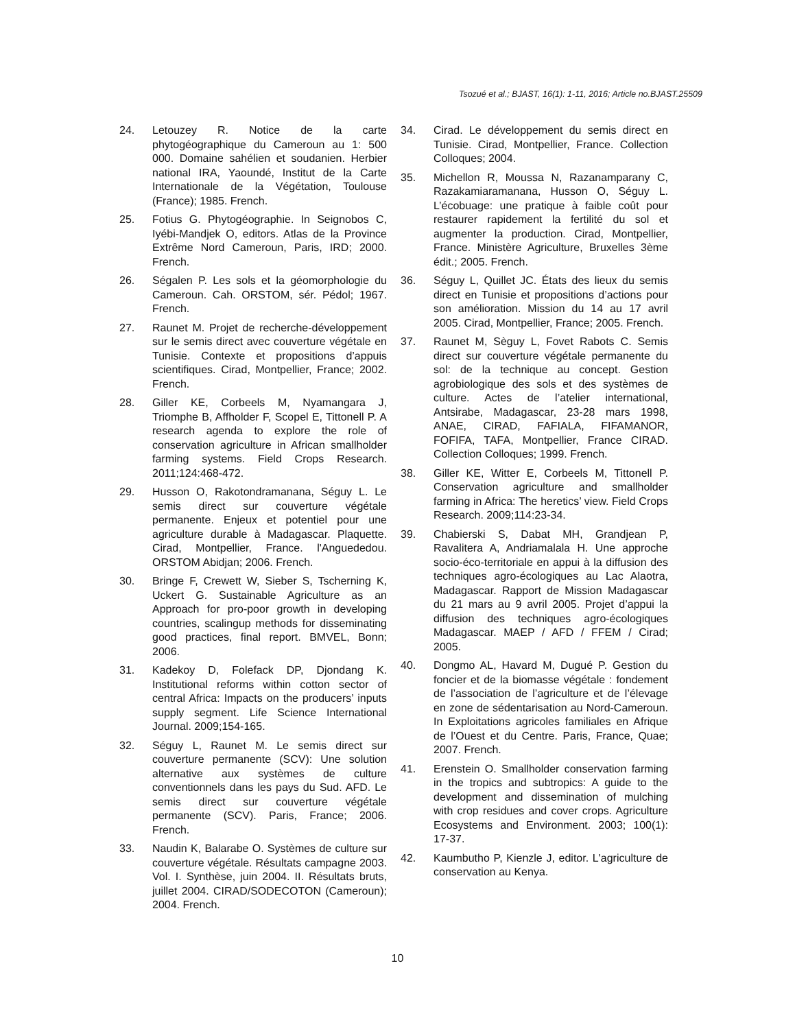Tsozué et al.; BJAST, 16(1): 1-11, 2016; Article no.BJAST.25509
24. Letouzey R. Notice de la carte phytogéographique du Cameroun au 1: 500 000. Domaine sahélien et soudanien. Herbier national IRA, Yaoundé, Institut de la Carte Internationale de la Végétation, Toulouse (France); 1985. French.
25. Fotius G. Phytogéographie. In Seignobos C, Iyébi-Mandjek O, editors. Atlas de la Province Extrême Nord Cameroun, Paris, IRD; 2000. French.
26. Ségalen P. Les sols et la géomorphologie du Cameroun. Cah. ORSTOM, sér. Pédol; 1967. French.
27. Raunet M. Projet de recherche-développement sur le semis direct avec couverture végétale en Tunisie. Contexte et propositions d’appuis scientifiques. Cirad, Montpellier, France; 2002. French.
28. Giller KE, Corbeels M, Nyamangara J, Triomphe B, Affholder F, Scopel E, Tittonell P. A research agenda to explore the role of conservation agriculture in African smallholder farming systems. Field Crops Research. 2011;124:468-472.
29. Husson O, Rakotondramanana, Séguy L. Le semis direct sur couverture végétale permanente. Enjeux et potentiel pour une agriculture durable à Madagascar. Plaquette. Cirad, Montpellier, France. l'Anguededou. ORSTOM Abidjan; 2006. French.
30. Bringe F, Crewett W, Sieber S, Tscherning K, Uckert G. Sustainable Agriculture as an Approach for pro-poor growth in developing countries, scalingup methods for disseminating good practices, final report. BMVEL, Bonn; 2006.
31. Kadekoy D, Folefack DP, Djondang K. Institutional reforms within cotton sector of central Africa: Impacts on the producers’ inputs supply segment. Life Science International Journal. 2009;154-165.
32. Séguy L, Raunet M. Le semis direct sur couverture permanente (SCV): Une solution alternative aux systèmes de culture conventionnels dans les pays du Sud. AFD. Le semis direct sur couverture végétale permanente (SCV). Paris, France; 2006. French.
33. Naudin K, Balarabe O. Systèmes de culture sur couverture végétale. Résultats campagne 2003. Vol. I. Synthèse, juin 2004. II. Résultats bruts, juillet 2004. CIRAD/SODECOTON (Cameroun); 2004. French.
34. Cirad. Le développement du semis direct en Tunisie. Cirad, Montpellier, France. Collection Colloques; 2004.
35. Michellon R, Moussa N, Razanamparany C, Razakamiaramanana, Husson O, Séguy L. L’écobuage: une pratique à faible coût pour restaurer rapidement la fertilité du sol et augmenter la production. Cirad, Montpellier, France. Ministère Agriculture, Bruxelles 3ème édit.; 2005. French.
36. Séguy L, Quillet JC. États des lieux du semis direct en Tunisie et propositions d’actions pour son amélioration. Mission du 14 au 17 avril 2005. Cirad, Montpellier, France; 2005. French.
37. Raunet M, Sèguy L, Fovet Rabots C. Semis direct sur couverture végétale permanente du sol: de la technique au concept. Gestion agrobiologique des sols et des systèmes de culture. Actes de l’atelier international, Antsirabe, Madagascar, 23-28 mars 1998, ANAE, CIRAD, FAFIALA, FIFAMANOR, FOFIFA, TAFA, Montpellier, France CIRAD. Collection Colloques; 1999. French.
38. Giller KE, Witter E, Corbeels M, Tittonell P. Conservation agriculture and smallholder farming in Africa: The heretics’ view. Field Crops Research. 2009;114:23-34.
39. Chabierski S, Dabat MH, Grandjean P, Ravalitera A, Andriamalala H. Une approche socio-éco-territoriale en appui à la diffusion des techniques agro-écologiques au Lac Alaotra, Madagascar. Rapport de Mission Madagascar du 21 mars au 9 avril 2005. Projet d’appui la diffusion des techniques agro-écologiques Madagascar. MAEP / AFD / FFEM / Cirad; 2005.
40. Dongmo AL, Havard M, Dugué P. Gestion du foncier et de la biomasse végétale : fondement de l’association de l’agriculture et de l’élevage en zone de sédentarisation au Nord-Cameroun. In Exploitations agricoles familiales en Afrique de l’Ouest et du Centre. Paris, France, Quae; 2007. French.
41. Erenstein O. Smallholder conservation farming in the tropics and subtropics: A guide to the development and dissemination of mulching with crop residues and cover crops. Agriculture Ecosystems and Environment. 2003; 100(1): 17-37.
42. Kaumbutho P, Kienzle J, editor. L'agriculture de conservation au Kenya.
10